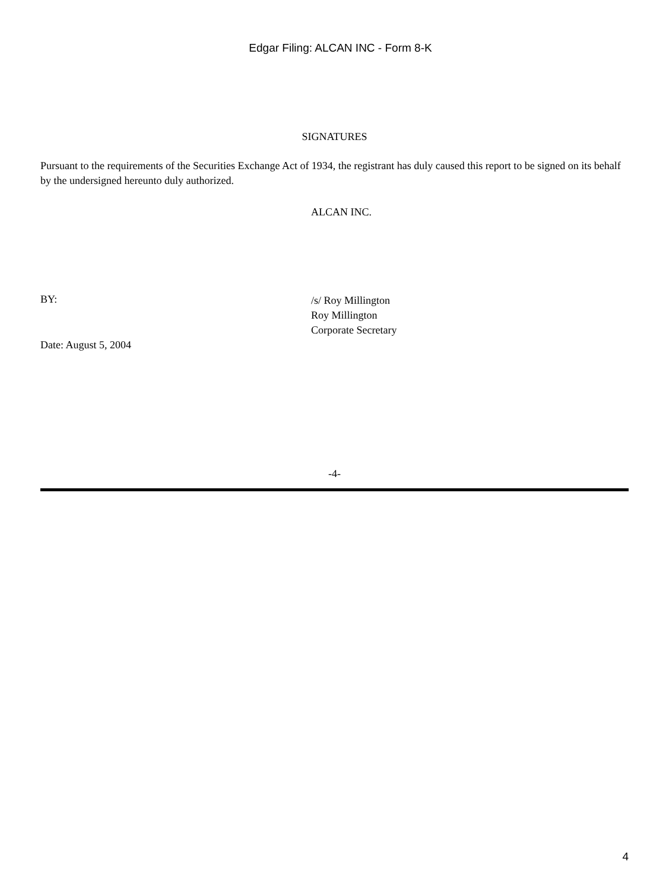Edgar Filing: ALCAN INC - Form 8-K
SIGNATURES
Pursuant to the requirements of the Securities Exchange Act of 1934, the registrant has duly caused this report to be signed on its behalf by the undersigned hereunto duly authorized.
ALCAN INC.
BY:
/s/ Roy Millington
Roy Millington
Corporate Secretary
Date: August 5, 2004
-4-
4